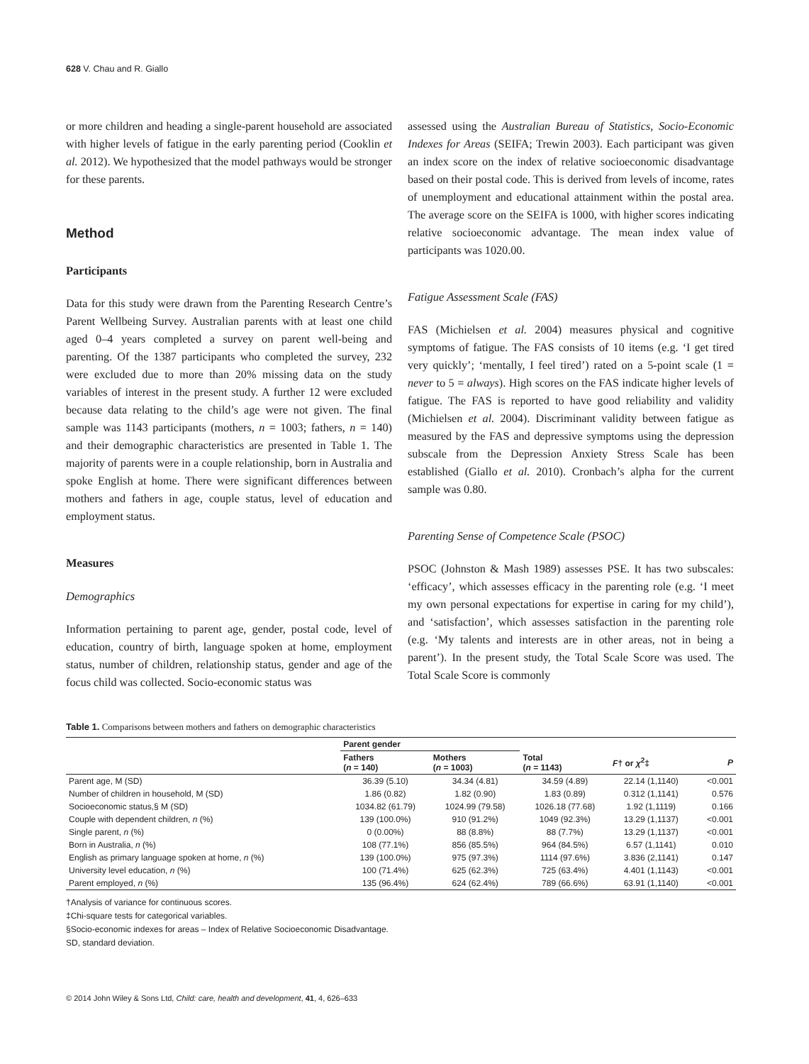628 V. Chau and R. Giallo
or more children and heading a single-parent household are associated with higher levels of fatigue in the early parenting period (Cooklin et al. 2012). We hypothesized that the model pathways would be stronger for these parents.
Method
Participants
Data for this study were drawn from the Parenting Research Centre’s Parent Wellbeing Survey. Australian parents with at least one child aged 0–4 years completed a survey on parent well-being and parenting. Of the 1387 participants who completed the survey, 232 were excluded due to more than 20% missing data on the study variables of interest in the present study. A further 12 were excluded because data relating to the child’s age were not given. The final sample was 1143 participants (mothers, n = 1003; fathers, n = 140) and their demographic characteristics are presented in Table 1. The majority of parents were in a couple relationship, born in Australia and spoke English at home. There were significant differences between mothers and fathers in age, couple status, level of education and employment status.
Measures
Demographics
Information pertaining to parent age, gender, postal code, level of education, country of birth, language spoken at home, employment status, number of children, relationship status, gender and age of the focus child was collected. Socio-economic status was
assessed using the Australian Bureau of Statistics, Socio-Economic Indexes for Areas (SEIFA; Trewin 2003). Each participant was given an index score on the index of relative socioeconomic disadvantage based on their postal code. This is derived from levels of income, rates of unemployment and educational attainment within the postal area. The average score on the SEIFA is 1000, with higher scores indicating relative socioeconomic advantage. The mean index value of participants was 1020.00.
Fatigue Assessment Scale (FAS)
FAS (Michielsen et al. 2004) measures physical and cognitive symptoms of fatigue. The FAS consists of 10 items (e.g. ‘I get tired very quickly’; ‘mentally, I feel tired’) rated on a 5-point scale (1 = never to 5 = always). High scores on the FAS indicate higher levels of fatigue. The FAS is reported to have good reliability and validity (Michielsen et al. 2004). Discriminant validity between fatigue as measured by the FAS and depressive symptoms using the depression subscale from the Depression Anxiety Stress Scale has been established (Giallo et al. 2010). Cronbach’s alpha for the current sample was 0.80.
Parenting Sense of Competence Scale (PSOC)
PSOC (Johnston & Mash 1989) assesses PSE. It has two subscales: ‘efficacy’, which assesses efficacy in the parenting role (e.g. ‘I meet my own personal expectations for expertise in caring for my child’), and ‘satisfaction’, which assesses satisfaction in the parenting role (e.g. ‘My talents and interests are in other areas, not in being a parent’). In the present study, the Total Scale Score was used. The Total Scale Score is commonly
Table 1. Comparisons between mothers and fathers on demographic characteristics
| | Parent gender | | | | |
| --- | --- | --- | --- | --- | --- |
| | Fathers ( n = 140) | Mothers ( n = 1003) | Total ( n = 1143) | F † or χ<sup>2</sup>‡ | P |
| Parent age, M (SD) | 36.39 (5.10) | 34.34 (4.81) | 34.59 (4.89) | 22.14 (1,1140) | <0.001 |
| Number of children in household, M (SD) | 1.86 (0.82) | 1.82 (0.90) | 1.83 (0.89) | 0.312 (1,1141) | 0.576 |
| Socioeconomic status,§ M (SD) | 1034.82 (61.79) | 1024.99 (79.58) | 1026.18 (77.68) | 1.92 (1,1119) | 0.166 |
| Couple with dependent children, n (%) | 139 (100.0%) | 910 (91.2%) | 1049 (92.3%) | 13.29 (1,1137) | <0.001 |
| Single parent, n (%) | 0 (0.00%) | 88 (8.8%) | 88 (7.7%) | 13.29 (1,1137) | <0.001 |
| Born in Australia, n (%) | 108 (77.1%) | 856 (85.5%) | 964 (84.5%) | 6.57 (1,1141) | 0.010 |
| English as primary language spoken at home, n (%) | 139 (100.0%) | 975 (97.3%) | 1114 (97.6%) | 3.836 (2,1141) | 0.147 |
| University level education, n (%) | 100 (71.4%) | 625 (62.3%) | 725 (63.4%) | 4.401 (1,1143) | <0.001 |
| Parent employed, n (%) | 135 (96.4%) | 624 (62.4%) | 789 (66.6%) | 63.91 (1,1140) | <0.001 |
†Analysis of variance for continuous scores.
‡Chi-square tests for categorical variables.
§Socio-economic indexes for areas – Index of Relative Socioeconomic Disadvantage.
SD, standard deviation.
© 2014 John Wiley & Sons Ltd, Child: care, health and development, 41, 4, 626–633